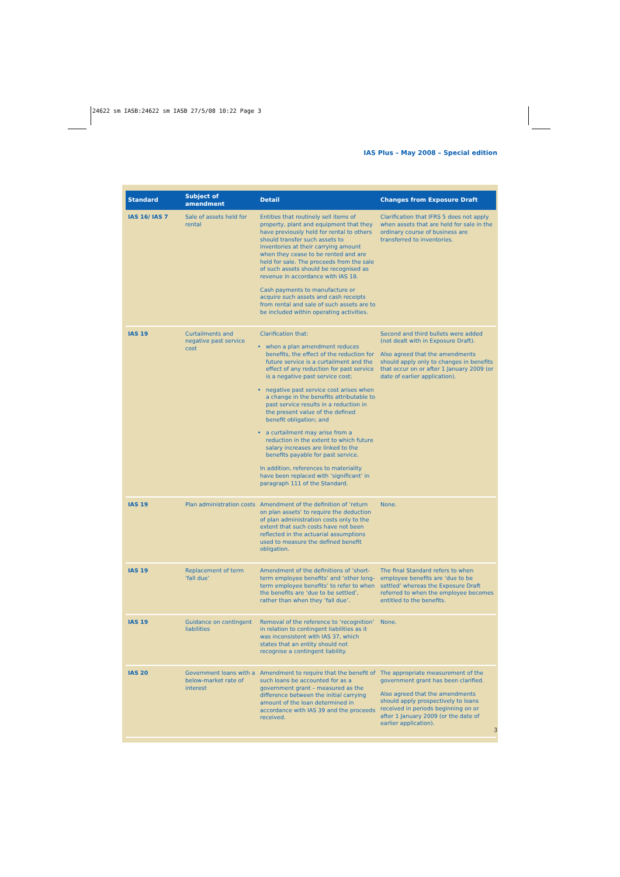24622 sm IASB:24622 sm IASB 27/5/08 10:22 Page 3
IAS Plus – May 2008 – Special edition
| Standard | Subject of amendment | Detail | Changes from Exposure Draft |
| --- | --- | --- | --- |
| IAS 16/ IAS 7 | Sale of assets held for rental | Entities that routinely sell items of property, plant and equipment that they have previously held for rental to others should transfer such assets to inventories at their carrying amount when they cease to be rented and are held for sale. The proceeds from the sale of such assets should be recognised as revenue in accordance with IAS 18. Cash payments to manufacture or acquire such assets and cash receipts from rental and sale of such assets are to be included within operating activities. | Clarification that IFRS 5 does not apply when assets that are held for sale in the ordinary course of business are transferred to inventories. |
| IAS 19 | Curtailments and negative past service cost | Clarification that: when a plan amendment reduces benefits, the effect of the reduction for future service is a curtailment and the effect of any reduction for past service is a negative past service cost; negative past service cost arises when a change in the benefits attributable to past service results in a reduction in the present value of the defined benefit obligation; and a curtailment may arise from a reduction in the extent to which future salary increases are linked to the benefits payable for past service. In addition, references to materiality have been replaced with ‘significant’ in paragraph 111 of the Standard. | Second and third bullets were added (not dealt with in Exposure Draft). Also agreed that the amendments should apply only to changes in benefits that occur on or after 1 January 2009 (or date of earlier application). |
| IAS 19 | Plan administration costs | Amendment of the definition of ‘return on plan assets’ to require the deduction of plan administration costs only to the extent that such costs have not been reflected in the actuarial assumptions used to measure the defined benefit obligation. | None. |
| IAS 19 | Replacement of term ‘fall due’ | Amendment of the definitions of ‘short-term employee benefits’ and ‘other long-term employee benefits’ to refer to when the benefits are ‘due to be settled’, rather than when they ‘fall due’. | The final Standard refers to when employee benefits are ‘due to be settled’ whereas the Exposure Draft referred to when the employee becomes entitled to the benefits. |
| IAS 19 | Guidance on contingent liabilities | Removal of the reference to ‘recognition’ in relation to contingent liabilities as it was inconsistent with IAS 37, which states that an entity should not recognise a contingent liability. | None. |
| IAS 20 | Government loans with a below-market rate of interest | Amendment to require that the benefit of such loans be accounted for as a government grant – measured as the difference between the initial carrying amount of the loan determined in accordance with IAS 39 and the proceeds received. | The appropriate measurement of the government grant has been clarified. Also agreed that the amendments should apply prospectively to loans received in periods beginning on or after 1 January 2009 (or the date of earlier application). |
3